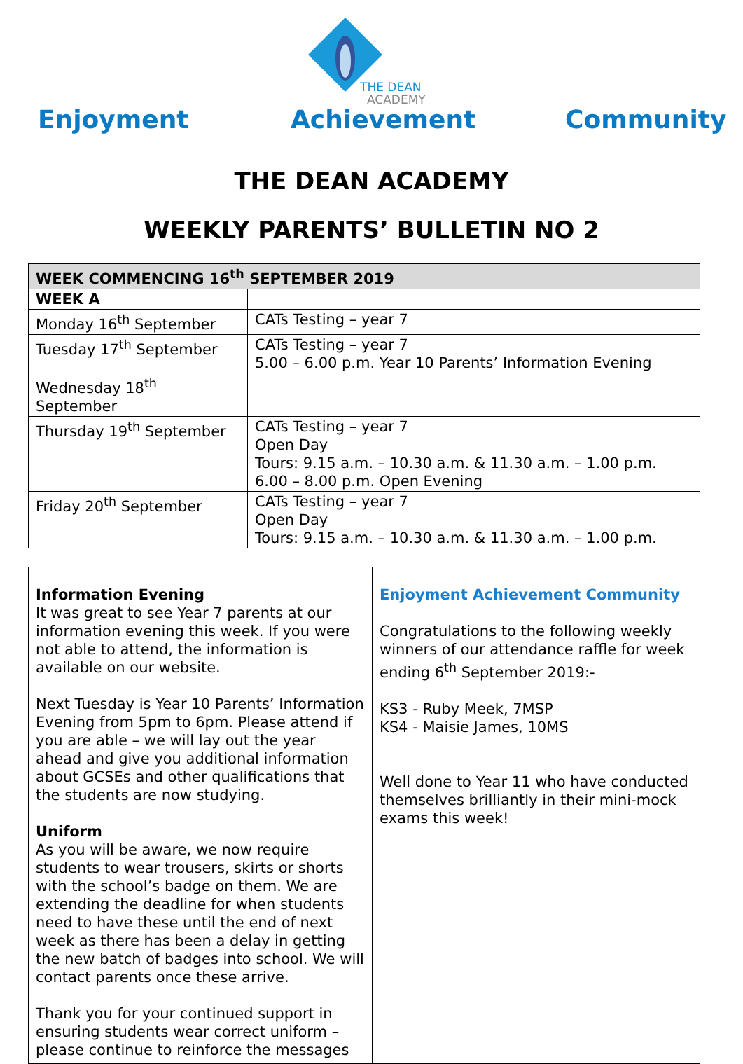THE DEAN
ACADEMY
Enjoyment Achievement Community
THE DEAN ACADEMY
WEEKLY PARENTS’ BULLETIN NO 2
| WEEK COMMENCING 16<sup>th</sup> SEPTEMBER 2019 | |
| --- | --- |
| WEEK A | |
| Monday 16<sup>th</sup> September | CATs Testing – year 7 |
| Tuesday 17<sup>th</sup> September | CATs Testing – year 7 5.00 – 6.00 p.m. Year 10 Parents’ Information Evening |
| Wednesday 18<sup>th</sup> September | |
| Thursday 19<sup>th</sup> September | CATs Testing – year 7 Open Day Tours: 9.15 a.m. – 10.30 a.m. & 11.30 a.m. – 1.00 p.m. 6.00 – 8.00 p.m. Open Evening |
| Friday 20<sup>th</sup> September | CATs Testing – year 7 Open Day Tours: 9.15 a.m. – 10.30 a.m. & 11.30 a.m. – 1.00 p.m. |
Information Evening
It was great to see Year 7 parents at our information evening this week. If you were not able to attend, the information is available on our website.
Next Tuesday is Year 10 Parents’ Information Evening from 5pm to 6pm. Please attend if you are able – we will lay out the year ahead and give you additional information about GCSEs and other qualifications that the students are now studying.
Uniform
As you will be aware, we now require students to wear trousers, skirts or shorts with the school’s badge on them. We are extending the deadline for when students need to have these until the end of next week as there has been a delay in getting the new batch of badges into school. We will contact parents once these arrive.
Thank you for your continued support in ensuring students wear correct uniform – please continue to reinforce the messages
Enjoyment Achievement Community
Congratulations to the following weekly winners of our attendance raffle for week ending 6<sup>th</sup> September 2019:-
KS3 - Ruby Meek, 7MSP
KS4 - Maisie James, 10MS
Well done to Year 11 who have conducted themselves brilliantly in their mini-mock exams this week!